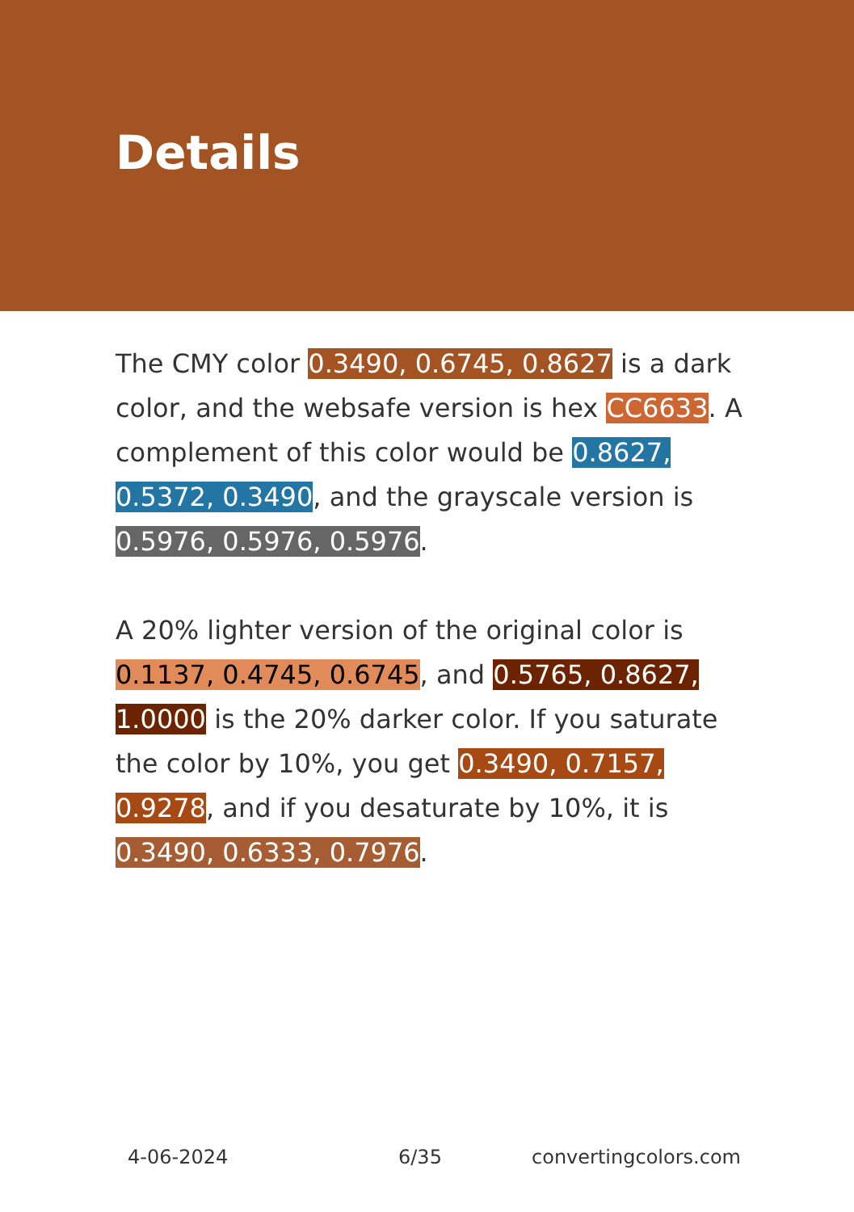Details
The CMY color 0.3490, 0.6745, 0.8627 is a dark color, and the websafe version is hex CC6633. A complement of this color would be 0.8627, 0.5372, 0.3490, and the grayscale version is 0.5976, 0.5976, 0.5976.
A 20% lighter version of the original color is 0.1137, 0.4745, 0.6745, and 0.5765, 0.8627, 1.0000 is the 20% darker color. If you saturate the color by 10%, you get 0.3490, 0.7157, 0.9278, and if you desaturate by 10%, it is 0.3490, 0.6333, 0.7976.
4-06-2024 6/35 convertingcolors.com